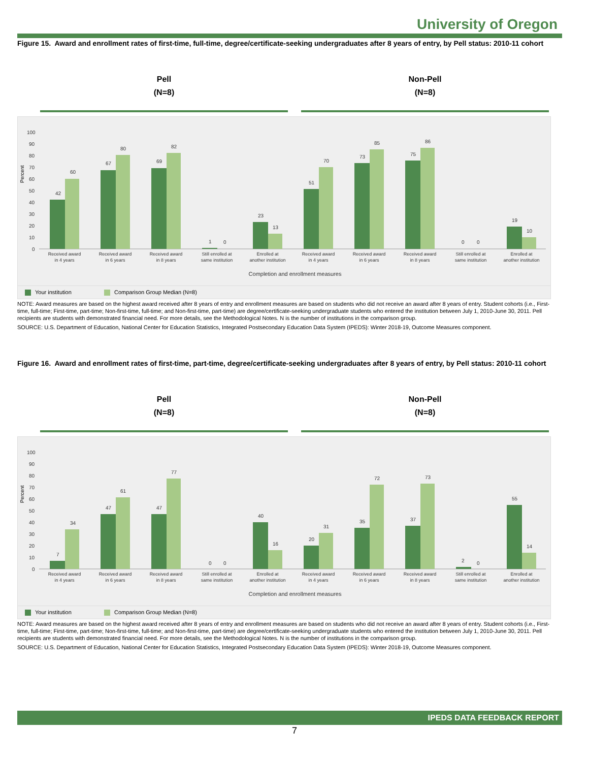University of Oregon
Figure 15. Award and enrollment rates of first-time, full-time, degree/certificate-seeking undergraduates after 8 years of entry, by Pell status: 2010-11 cohort
Pell
(N=8)
Non-Pell
(N=8)
Percent
100
90
80
70
60
50
40
30
20
10
0
42
60
67
80
69
82
1
0
23
13
51
70
73
85
75
86
0
0
19
10
Received award
in 4 years
Received award
in 6 years
Received award
in 8 years
Still enrolled at
same institution
Enrolled at
another institution
Received award
in 4 years
Received award
in 6 years
Received award
in 8 years
Still enrolled at
same institution
Enrolled at
another institution
Completion and enrollment measures
Your institution Comparison Group Median (N=8)
NOTE: Award measures are based on the highest award received after 8 years of entry and enrollment measures are based on students who did not receive an award after 8 years of entry. Student cohorts (i.e., First-time, full-time; First-time, part-time; Non-first-time, full-time; and Non-first-time, part-time) are degree/certificate-seeking undergraduate students who entered the institution between July 1, 2010-June 30, 2011. Pell recipients are students with demonstrated financial need. For more details, see the Methodological Notes. N is the number of institutions in the comparison group.
SOURCE: U.S. Department of Education, National Center for Education Statistics, Integrated Postsecondary Education Data System (IPEDS): Winter 2018-19, Outcome Measures component.
Figure 16. Award and enrollment rates of first-time, part-time, degree/certificate-seeking undergraduates after 8 years of entry, by Pell status: 2010-11 cohort
Pell
(N=8)
Non-Pell
(N=8)
Percent
100
90
80
70
60
50
40
30
20
10
0
7
34
47
61
47
77
0
0
40
16
20
31
35
72
37
73
2
0
55
14
Received award
in 4 years
Received award
in 6 years
Received award
in 8 years
Still enrolled at
same institution
Enrolled at
another institution
Received award
in 4 years
Received award
in 6 years
Received award
in 8 years
Still enrolled at
same institution
Enrolled at
another institution
Completion and enrollment measures
Your institution Comparison Group Median (N=8)
NOTE: Award measures are based on the highest award received after 8 years of entry and enrollment measures are based on students who did not receive an award after 8 years of entry. Student cohorts (i.e., First-time, full-time; First-time, part-time; Non-first-time, full-time; and Non-first-time, part-time) are degree/certificate-seeking undergraduate students who entered the institution between July 1, 2010-June 30, 2011. Pell recipients are students with demonstrated financial need. For more details, see the Methodological Notes. N is the number of institutions in the comparison group.
SOURCE: U.S. Department of Education, National Center for Education Statistics, Integrated Postsecondary Education Data System (IPEDS): Winter 2018-19, Outcome Measures component.
IPEDS DATA FEEDBACK REPORT
7